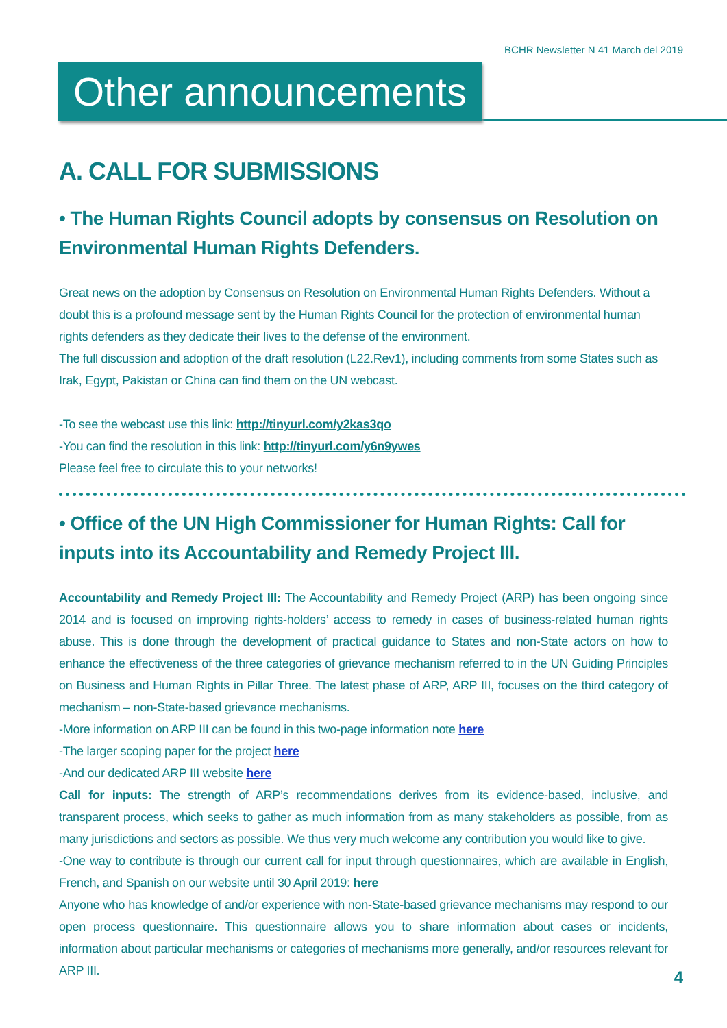BCHR Newsletter N 41 March del 2019
Other announcements
A. CALL FOR SUBMISSIONS
• The Human Rights Council adopts by consensus on Resolution on Environmental Human Rights Defenders.
Great news on the adoption by Consensus on Resolution on Environmental Human Rights Defenders. Without a doubt this is a profound message sent by the Human Rights Council for the protection of environmental human rights defenders as they dedicate their lives to the defense of the environment.
The full discussion and adoption of the draft resolution (L22.Rev1), including comments from some States such as Irak, Egypt, Pakistan or China can find them on the UN webcast.
-To see the webcast use this link: http://tinyurl.com/y2kas3qo
-You can find the resolution in this link: http://tinyurl.com/y6n9ywes
Please feel free to circulate this to your networks!
• Office of the UN High Commissioner for Human Rights: Call for inputs into its Accountability and Remedy Project lll.
Accountability and Remedy Project III: The Accountability and Remedy Project (ARP) has been ongoing since 2014 and is focused on improving rights-holders’ access to remedy in cases of business-related human rights abuse. This is done through the development of practical guidance to States and non-State actors on how to enhance the effectiveness of the three categories of grievance mechanism referred to in the UN Guiding Principles on Business and Human Rights in Pillar Three. The latest phase of ARP, ARP III, focuses on the third category of mechanism – non-State-based grievance mechanisms.
-More information on ARP III can be found in this two-page information note here
-The larger scoping paper for the project here
-And our dedicated ARP III website here
Call for inputs: The strength of ARP’s recommendations derives from its evidence-based, inclusive, and transparent process, which seeks to gather as much information from as many stakeholders as possible, from as many jurisdictions and sectors as possible. We thus very much welcome any contribution you would like to give.
-One way to contribute is through our current call for input through questionnaires, which are available in English, French, and Spanish on our website until 30 April 2019: here
Anyone who has knowledge of and/or experience with non-State-based grievance mechanisms may respond to our open process questionnaire. This questionnaire allows you to share information about cases or incidents, information about particular mechanisms or categories of mechanisms more generally, and/or resources relevant for ARP III.
4